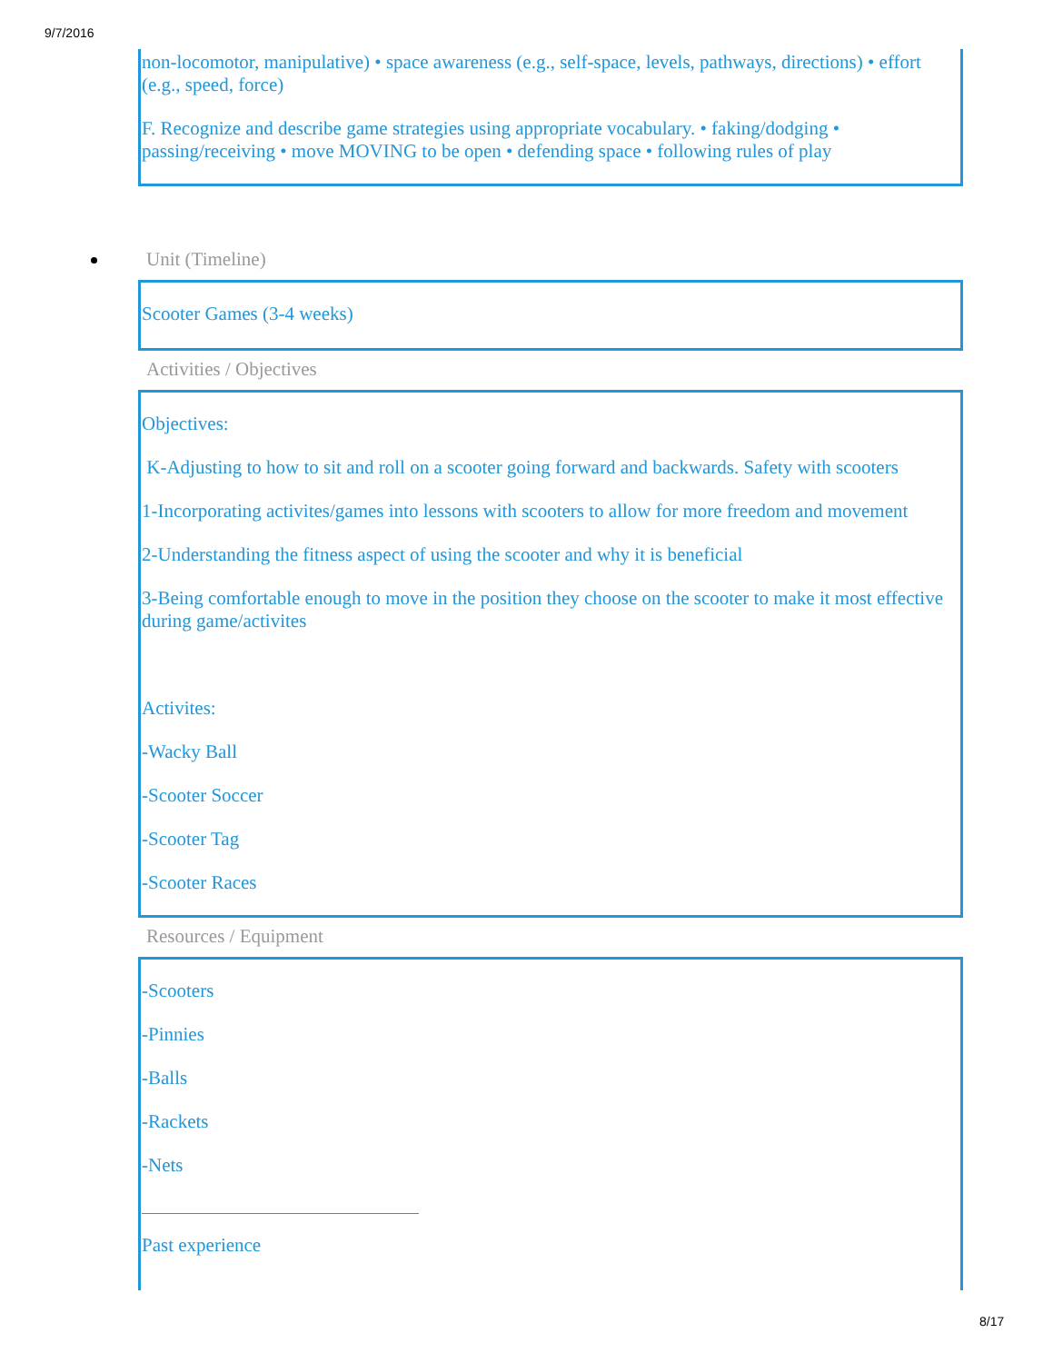9/7/2016
non-locomotor, manipulative) • space awareness (e.g., self-space, levels, pathways, directions) • effort (e.g., speed, force)
F. Recognize and describe game strategies using appropriate vocabulary. • faking/dodging • passing/receiving • move MOVING to be open • defending space • following rules of play
Unit (Timeline)
Scooter Games (3-4 weeks)
Activities / Objectives
Objectives:
K-Adjusting to how to sit and roll on a scooter going forward and backwards. Safety with scooters
1-Incorporating activites/games into lessons with scooters to allow for more freedom and movement
2-Understanding the fitness aspect of using the scooter and why it is beneficial
3-Being comfortable enough to move in the position they choose on the scooter to make it most effective during game/activites
Activites:
-Wacky Ball
-Scooter Soccer
-Scooter Tag
-Scooter Races
Resources / Equipment
-Scooters
-Pinnies
-Balls
-Rackets
-Nets
Past experience
8/17